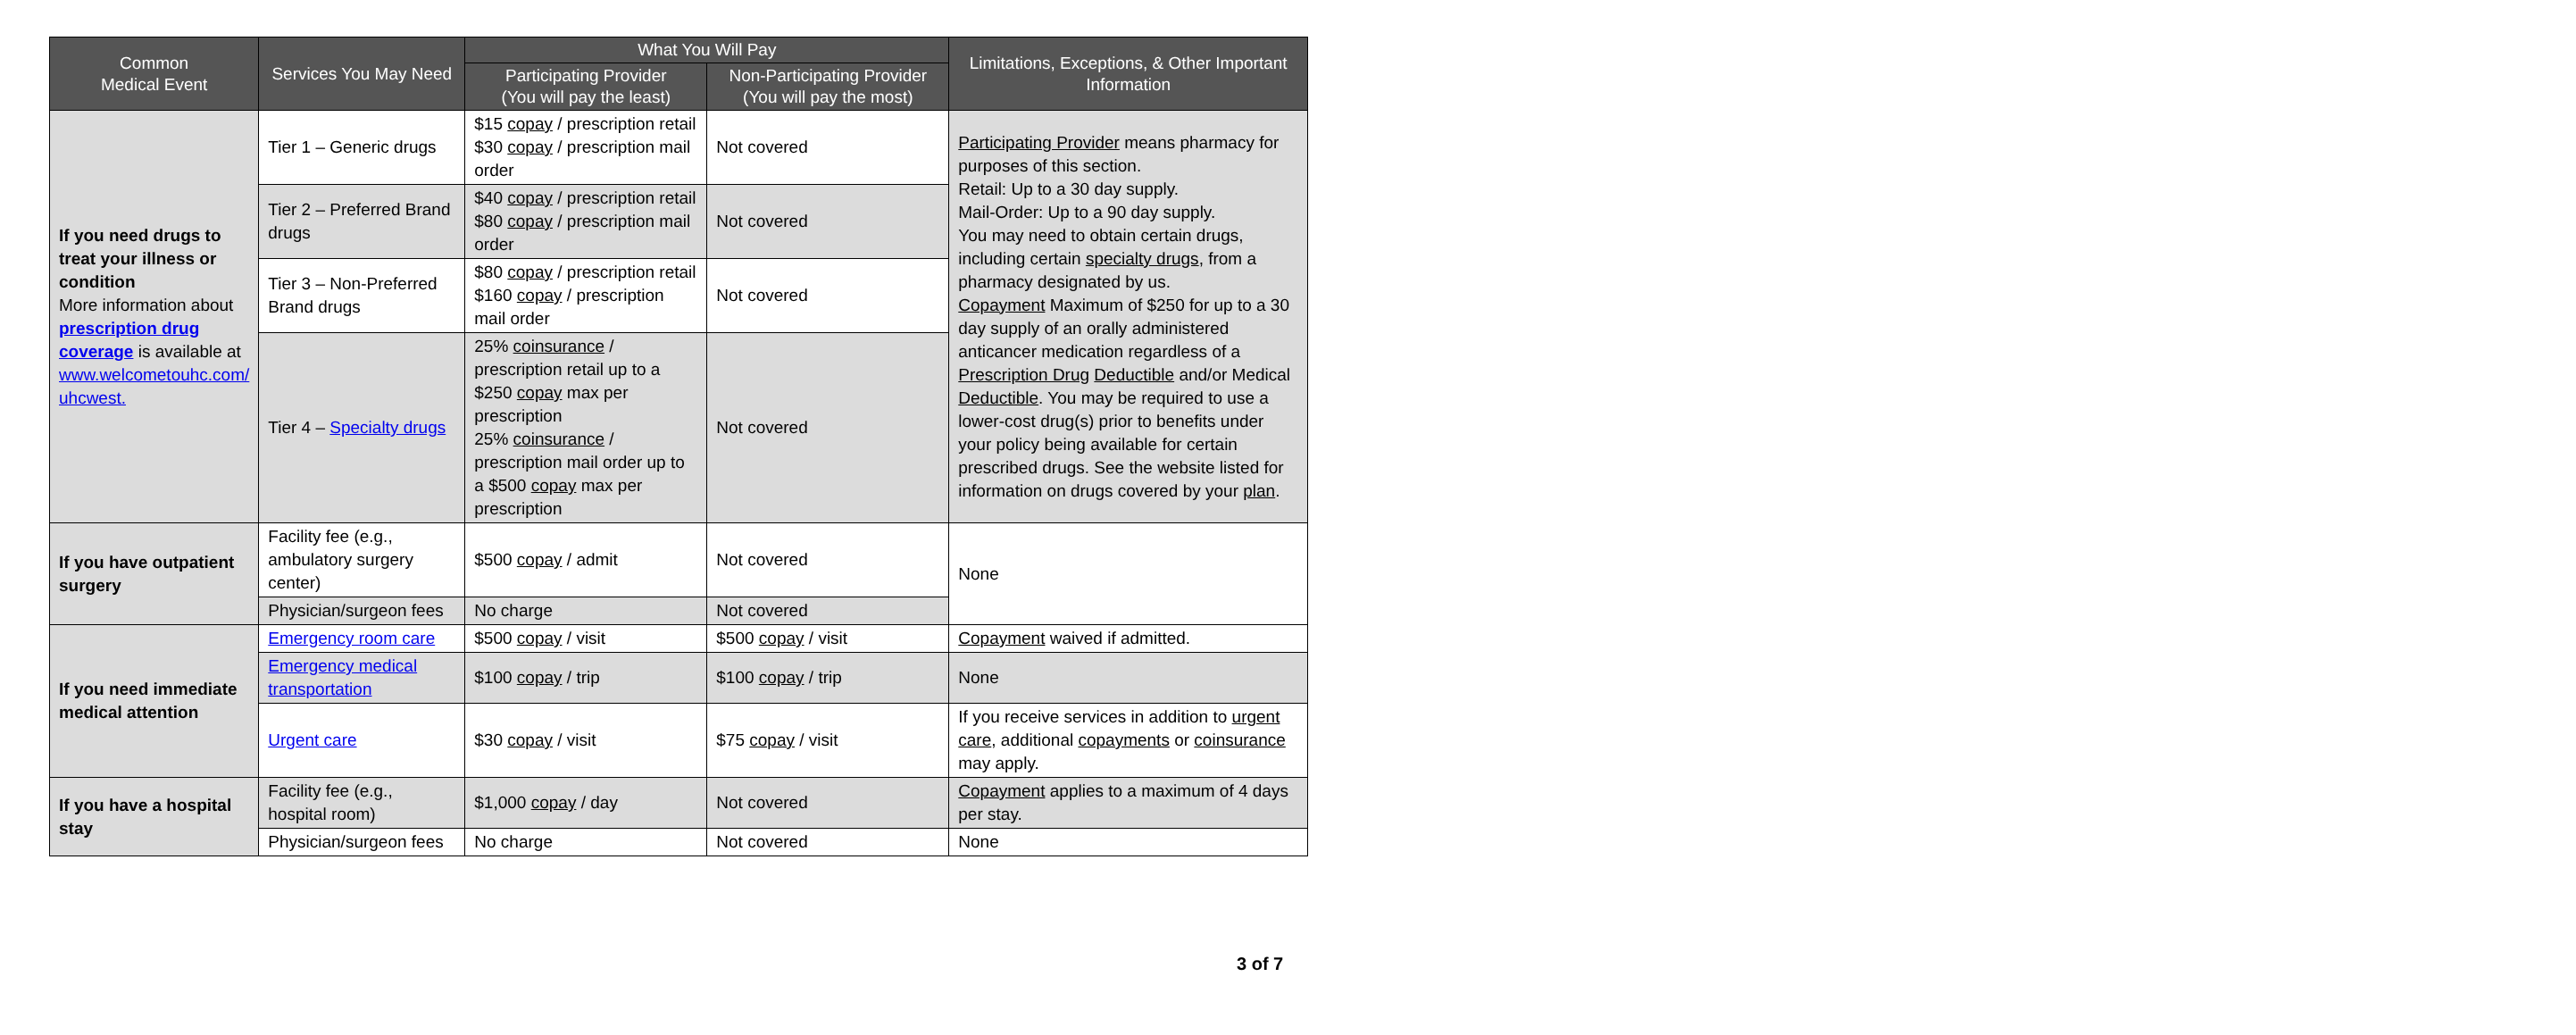| Common Medical Event | Services You May Need | What You Will Pay | | Limitations, Exceptions, & Other Important Information |
| --- | --- | --- | --- | --- |
| | | Participating Provider (You will pay the least) | Non-Participating Provider (You will pay the most) | |
| If you need drugs to treat your illness or condition More information about prescription drug coverage is available at www.welcometouhc.com/ uhcwest. | Tier 1 – Generic drugs | $15 copay / prescription retail $30 copay / prescription mail order | Not covered | Participating Provider means pharmacy for purposes of this section. Retail: Up to a 30 day supply. Mail-Order: Up to a 90 day supply. You may need to obtain certain drugs, including certain specialty drugs , from a pharmacy designated by us. Copayment Maximum of $250 for up to a 30 day supply of an orally administered anticancer medication regardless of a Prescription Drug Deductible and/or Medical Deductible . You may be required to use a lower-cost drug(s) prior to benefits under your policy being available for certain prescribed drugs. See the website listed for information on drugs covered by your plan . |
| | Tier 2 – Preferred Brand drugs | $40 copay / prescription retail $80 copay / prescription mail order | Not covered | |
| | Tier 3 – Non-Preferred Brand drugs | $80 copay / prescription retail $160 copay / prescription mail order | Not covered | |
| | Tier 4 – Specialty drugs | 25% coinsurance / prescription retail up to a $250 copay max per prescription 25% coinsurance / prescription mail order up to a $500 copay max per prescription | Not covered | |
| If you have outpatient surgery | Facility fee (e.g., ambulatory surgery center) | $500 copay / admit | Not covered | None |
| | Physician/surgeon fees | No charge | Not covered | |
| If you need immediate medical attention | Emergency room care | $500 copay / visit | $500 copay / visit | Copayment waived if admitted. |
| | Emergency medical transportation | $100 copay / trip | $100 copay / trip | None |
| | Urgent care | $30 copay / visit | $75 copay / visit | If you receive services in addition to urgent care , additional copayments or coinsurance may apply. |
| If you have a hospital stay | Facility fee (e.g., hospital room) | $1,000 copay / day | Not covered | Copayment applies to a maximum of 4 days per stay. |
| | Physician/surgeon fees | No charge | Not covered | None |
3 of 7